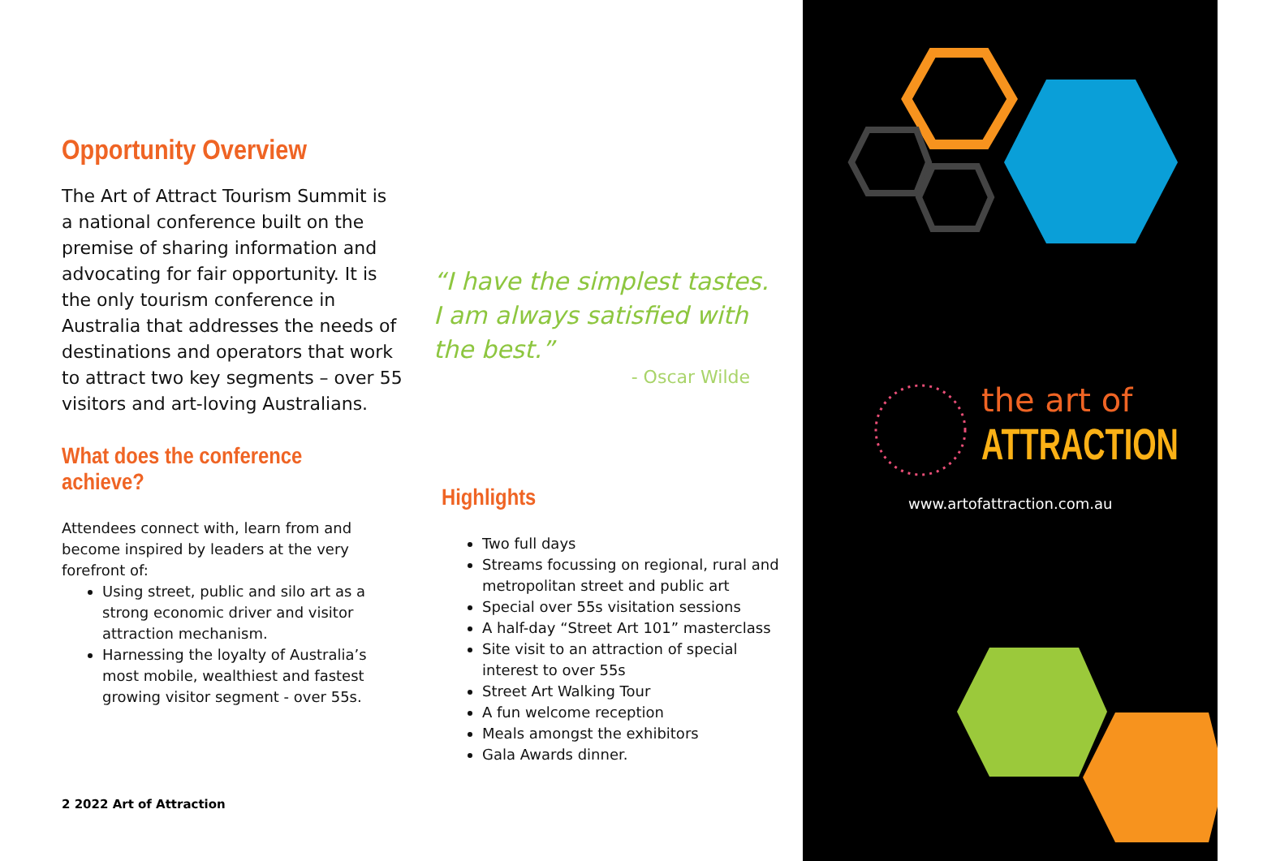Opportunity Overview
The Art of Attract Tourism Summit is a national conference built on the premise of sharing information and advocating for fair opportunity. It is the only tourism conference in Australia that addresses the needs of destinations and operators that work to attract two key segments – over 55 visitors and art-loving Australians.
What does the conference achieve?
Attendees connect with, learn from and become inspired by leaders at the very forefront of:
Using street, public and silo art as a strong economic driver and visitor attraction mechanism.
Harnessing the loyalty of Australia’s most mobile, wealthiest and fastest growing visitor segment - over 55s.
“I have the simplest tastes. I am always satisfied with the best.”
- Oscar Wilde
Highlights
Two full days
Streams focussing on regional, rural and metropolitan street and public art
Special over 55s visitation sessions
A half-day “Street Art 101” masterclass
Site visit to an attraction of special interest to over 55s
Street Art Walking Tour
A fun welcome reception
Meals amongst the exhibitors
Gala Awards dinner.
2 2022 Art of Attraction
the art of
ATTRACTION
www.artofattraction.com.au